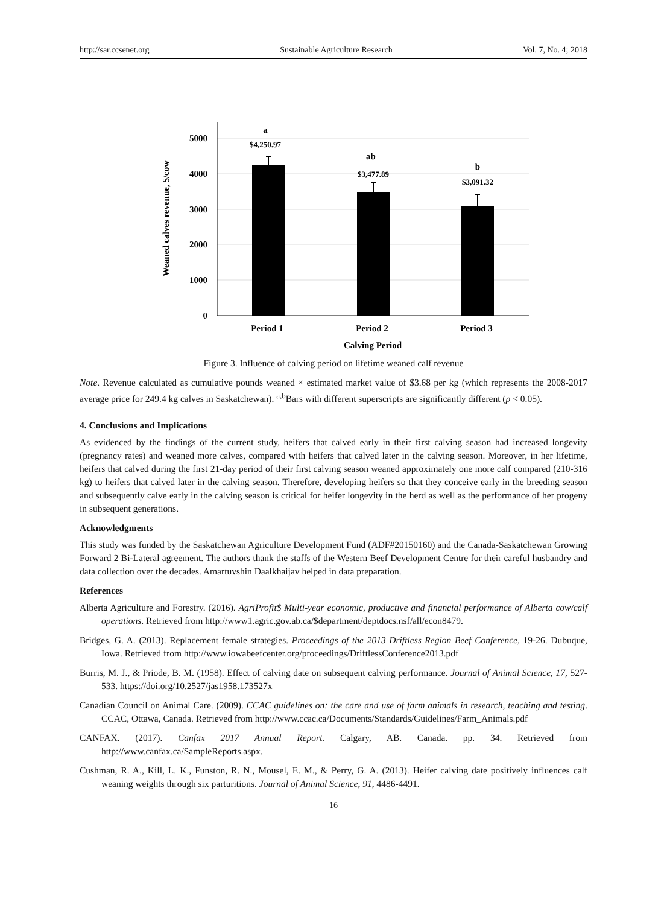http://sar.ccsenet.org Sustainable Agriculture Research Vol. 7, No. 4; 2018
5000
4000
3000
2000
1000
0
Weaned calves revenue, $/cow
a
$4,250.97
ab
$3,477.89
b
$3,091.32
Period 1
Period 2
Period 3
Calving Period
Figure 3. Influence of calving period on lifetime weaned calf revenue
Note. Revenue calculated as cumulative pounds weaned × estimated market value of $3.68 per kg (which represents the 2008-2017 average price for 249.4 kg calves in Saskatchewan). <sup>a,b</sup>Bars with different superscripts are significantly different (p < 0.05).
4. Conclusions and Implications
As evidenced by the findings of the current study, heifers that calved early in their first calving season had increased longevity (pregnancy rates) and weaned more calves, compared with heifers that calved later in the calving season. Moreover, in her lifetime, heifers that calved during the first 21-day period of their first calving season weaned approximately one more calf compared (210-316 kg) to heifers that calved later in the calving season. Therefore, developing heifers so that they conceive early in the breeding season and subsequently calve early in the calving season is critical for heifer longevity in the herd as well as the performance of her progeny in subsequent generations.
Acknowledgments
This study was funded by the Saskatchewan Agriculture Development Fund (ADF#20150160) and the Canada-Saskatchewan Growing Forward 2 Bi-Lateral agreement. The authors thank the staffs of the Western Beef Development Centre for their careful husbandry and data collection over the decades. Amartuvshin Daalkhaijav helped in data preparation.
References
Alberta Agriculture and Forestry. (2016). AgriProfit$ Multi-year economic, productive and financial performance of Alberta cow/calf operations. Retrieved from http://www1.agric.gov.ab.ca/$department/deptdocs.nsf/all/econ8479.
Bridges, G. A. (2013). Replacement female strategies. Proceedings of the 2013 Driftless Region Beef Conference, 19-26. Dubuque, Iowa. Retrieved from http://www.iowabeefcenter.org/proceedings/DriftlessConference2013.pdf
Burris, M. J., & Priode, B. M. (1958). Effect of calving date on subsequent calving performance. Journal of Animal Science, 17, 527-533. https://doi.org/10.2527/jas1958.173527x
Canadian Council on Animal Care. (2009). CCAC guidelines on: the care and use of farm animals in research, teaching and testing. CCAC, Ottawa, Canada. Retrieved from http://www.ccac.ca/Documents/Standards/Guidelines/Farm_Animals.pdf
CANFAX. (2017). Canfax 2017 Annual Report. Calgary, AB. Canada. pp. 34. Retrieved from http://www.canfax.ca/SampleReports.aspx.
Cushman, R. A., Kill, L. K., Funston, R. N., Mousel, E. M., & Perry, G. A. (2013). Heifer calving date positively influences calf weaning weights through six parturitions. Journal of Animal Science, 91, 4486-4491.
16